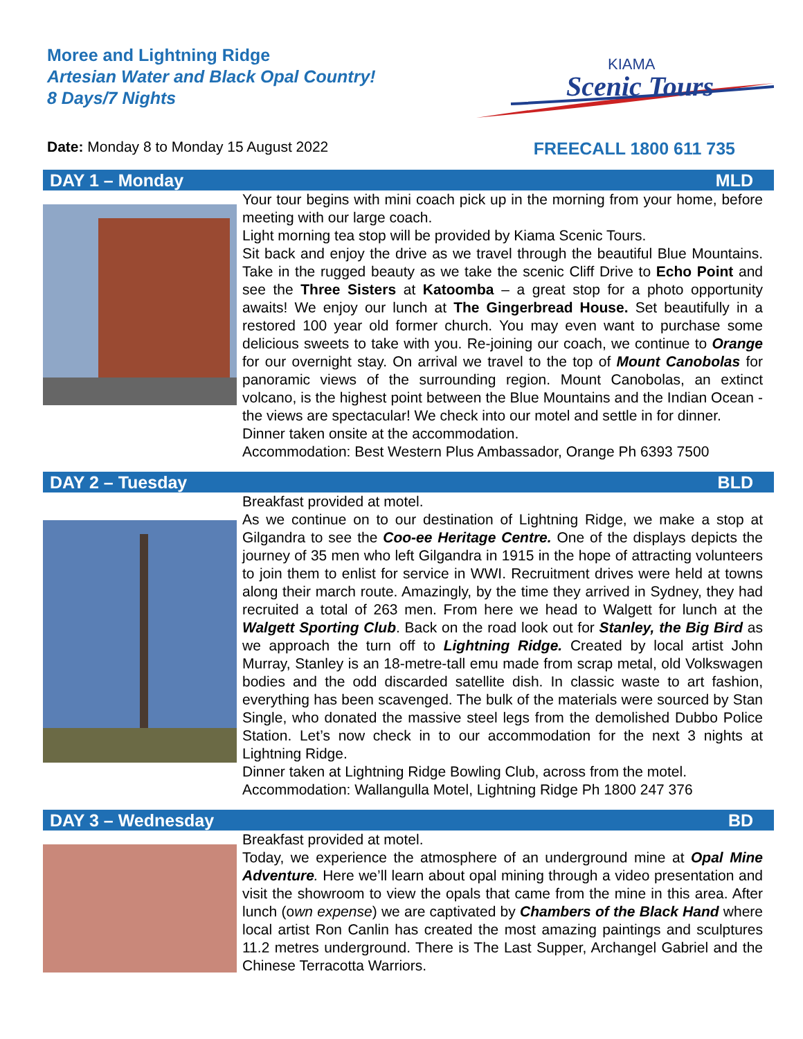Moree and Lightning Ridge
Artesian Water and Black Opal Country!
8 Days/7 Nights
KIAMA
Scenic Tours
Date: Monday 8 to Monday 15 August 2022
FREECALL 1800 611 735
DAY 1 – Monday MLD
Your tour begins with mini coach pick up in the morning from your home, before meeting with our large coach.
Light morning tea stop will be provided by Kiama Scenic Tours.
Sit back and enjoy the drive as we travel through the beautiful Blue Mountains. Take in the rugged beauty as we take the scenic Cliff Drive to Echo Point and see the Three Sisters at Katoomba – a great stop for a photo opportunity awaits! We enjoy our lunch at The Gingerbread House. Set beautifully in a restored 100 year old former church. You may even want to purchase some delicious sweets to take with you. Re-joining our coach, we continue to Orange for our overnight stay. On arrival we travel to the top of Mount Canobolas for panoramic views of the surrounding region. Mount Canobolas, an extinct volcano, is the highest point between the Blue Mountains and the Indian Ocean - the views are spectacular! We check into our motel and settle in for dinner.
Dinner taken onsite at the accommodation.
Accommodation: Best Western Plus Ambassador, Orange Ph 6393 7500
DAY 2 – Tuesday BLD
Breakfast provided at motel.
As we continue on to our destination of Lightning Ridge, we make a stop at Gilgandra to see the Coo-ee Heritage Centre. One of the displays depicts the journey of 35 men who left Gilgandra in 1915 in the hope of attracting volunteers to join them to enlist for service in WWI. Recruitment drives were held at towns along their march route. Amazingly, by the time they arrived in Sydney, they had recruited a total of 263 men. From here we head to Walgett for lunch at the Walgett Sporting Club. Back on the road look out for Stanley, the Big Bird as we approach the turn off to Lightning Ridge. Created by local artist John Murray, Stanley is an 18-metre-tall emu made from scrap metal, old Volkswagen bodies and the odd discarded satellite dish. In classic waste to art fashion, everything has been scavenged. The bulk of the materials were sourced by Stan Single, who donated the massive steel legs from the demolished Dubbo Police Station. Let’s now check in to our accommodation for the next 3 nights at Lightning Ridge.
Dinner taken at Lightning Ridge Bowling Club, across from the motel.
Accommodation: Wallangulla Motel, Lightning Ridge Ph 1800 247 376
DAY 3 – Wednesday BD
Breakfast provided at motel.
Today, we experience the atmosphere of an underground mine at Opal Mine Adventure. Here we’ll learn about opal mining through a video presentation and visit the showroom to view the opals that came from the mine in this area. After lunch (own expense) we are captivated by Chambers of the Black Hand where local artist Ron Canlin has created the most amazing paintings and sculptures 11.2 metres underground. There is The Last Supper, Archangel Gabriel and the Chinese Terracotta Warriors.